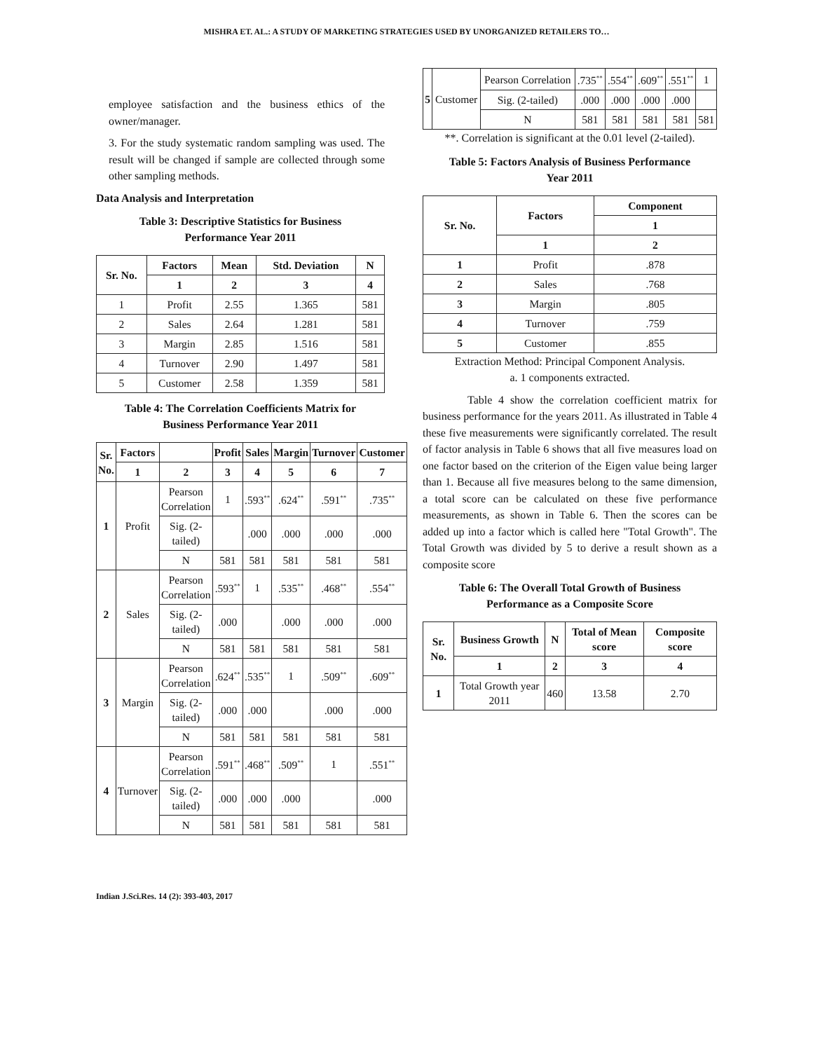MISHRA ET. AL.: A STUDY OF MARKETING STRATEGIES USED BY UNORGANIZED RETAILERS TO…
employee satisfaction and the business ethics of the owner/manager.
3. For the study systematic random sampling was used. The result will be changed if sample are collected through some other sampling methods.
Data Analysis and Interpretation
Table 3: Descriptive Statistics for Business
Performance Year 2011
| Sr. No. | Factors | Mean | Std. Deviation | N |
| --- | --- | --- | --- | --- |
| | 1 | 2 | 3 | 4 |
| 1 | Profit | 2.55 | 1.365 | 581 |
| 2 | Sales | 2.64 | 1.281 | 581 |
| 3 | Margin | 2.85 | 1.516 | 581 |
| 4 | Turnover | 2.90 | 1.497 | 581 |
| 5 | Customer | 2.58 | 1.359 | 581 |
Table 4: The Correlation Coefficients Matrix for
Business Performance Year 2011
| Sr. No. | Factors | | Profit | Sales | Margin | Turnover | Customer |
| --- | --- | --- | --- | --- | --- | --- | --- |
| | 1 | 2 | 3 | 4 | 5 | 6 | 7 |
| 1 | Profit | Pearson Correlation | 1 | .593<sup>**</sup> | .624<sup>**</sup> | .591<sup>**</sup> | .735<sup>**</sup> |
| | | Sig. (2-tailed) | | .000 | .000 | .000 | .000 |
| | | N | 581 | 581 | 581 | 581 | 581 |
| 2 | Sales | Pearson Correlation | .593<sup>**</sup> | 1 | .535<sup>**</sup> | .468<sup>**</sup> | .554<sup>**</sup> |
| | | Sig. (2-tailed) | .000 | | .000 | .000 | .000 |
| | | N | 581 | 581 | 581 | 581 | 581 |
| 3 | Margin | Pearson Correlation | .624<sup>**</sup> | .535<sup>**</sup> | 1 | .509<sup>**</sup> | .609<sup>**</sup> |
| | | Sig. (2-tailed) | .000 | .000 | | .000 | .000 |
| | | N | 581 | 581 | 581 | 581 | 581 |
| 4 | Turnover | Pearson Correlation | .591<sup>**</sup> | .468<sup>**</sup> | .509<sup>**</sup> | 1 | .551<sup>**</sup> |
| | | Sig. (2-tailed) | .000 | .000 | .000 | | .000 |
| | | N | 581 | 581 | 581 | 581 | 581 |
| 5 | Customer | Pearson Correlation | .735<sup>**</sup> | .554<sup>**</sup> | .609<sup>**</sup> | .551<sup>**</sup> | 1 |
| | | Sig. (2-tailed) | .000 | .000 | .000 | .000 | |
| | | N | 581 | 581 | 581 | 581 | 581 |
**. Correlation is significant at the 0.01 level (2-tailed).
Table 5: Factors Analysis of Business Performance
Year 2011
| Sr. No. | Factors | Component |
| --- | --- | --- |
| | | 1 |
| | 1 | 2 |
| 1 | Profit | .878 |
| 2 | Sales | .768 |
| 3 | Margin | .805 |
| 4 | Turnover | .759 |
| 5 | Customer | .855 |
Extraction Method: Principal Component Analysis.
a. 1 components extracted.
Table 4 show the correlation coefficient matrix for business performance for the years 2011. As illustrated in Table 4 these five measurements were significantly correlated. The result of factor analysis in Table 6 shows that all five measures load on one factor based on the criterion of the Eigen value being larger than 1. Because all five measures belong to the same dimension, a total score can be calculated on these five performance measurements, as shown in Table 6. Then the scores can be added up into a factor which is called here "Total Growth". The Total Growth was divided by 5 to derive a result shown as a composite score
Table 6: The Overall Total Growth of Business
Performance as a Composite Score
| Sr. No. | Business Growth | N | Total of Mean score | Composite score |
| --- | --- | --- | --- | --- |
| | 1 | 2 | 3 | 4 |
| 1 | Total Growth year 2011 | 460 | 13.58 | 2.70 |
Indian J.Sci.Res. 14 (2): 393-403, 2017